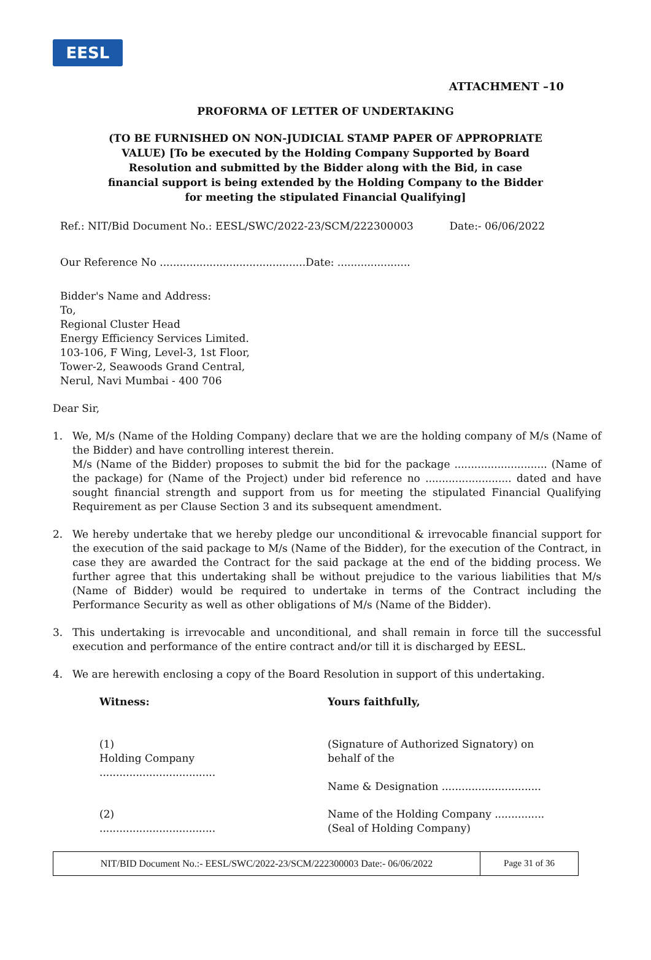EESL
ATTACHMENT –10
PROFORMA OF LETTER OF UNDERTAKING
(TO BE FURNISHED ON NON-JUDICIAL STAMP PAPER OF APPROPRIATE VALUE) [To be executed by the Holding Company Supported by Board Resolution and submitted by the Bidder along with the Bid, in case financial support is being extended by the Holding Company to the Bidder for meeting the stipulated Financial Qualifying]
Ref.: NIT/Bid Document No.: EESL/SWC/2022-23/SCM/222300003 Date:- 06/06/2022
Our Reference No ............................................Date: ......................
Bidder's Name and Address:
To,
Regional Cluster Head
Energy Efficiency Services Limited.
103-106, F Wing, Level-3, 1st Floor,
Tower-2, Seawoods Grand Central,
Nerul, Navi Mumbai - 400 706
Dear Sir,
1. We, M/s (Name of the Holding Company) declare that we are the holding company of M/s (Name of the Bidder) and have controlling interest therein.
M/s (Name of the Bidder) proposes to submit the bid for the package ............................ (Name of the package) for (Name of the Project) under bid reference no .......................... dated and have sought financial strength and support from us for meeting the stipulated Financial Qualifying Requirement as per Clause Section 3 and its subsequent amendment.
2. We hereby undertake that we hereby pledge our unconditional & irrevocable financial support for the execution of the said package to M/s (Name of the Bidder), for the execution of the Contract, in case they are awarded the Contract for the said package at the end of the bidding process. We further agree that this undertaking shall be without prejudice to the various liabilities that M/s (Name of Bidder) would be required to undertake in terms of the Contract including the Performance Security as well as other obligations of M/s (Name of the Bidder).
3. This undertaking is irrevocable and unconditional, and shall remain in force till the successful execution and performance of the entire contract and/or till it is discharged by EESL.
4. We are herewith enclosing a copy of the Board Resolution in support of this undertaking.
Witness: Yours faithfully,
(1)
Holding Company
...................................
(Signature of Authorized Signatory) on behalf of the
Name & Designation ..............................
(2)
...................................
Name of the Holding Company ...............
(Seal of Holding Company)
NIT/BID Document No.:- EESL/SWC/2022-23/SCM/222300003 Date:- 06/06/2022
Page 31 of 36